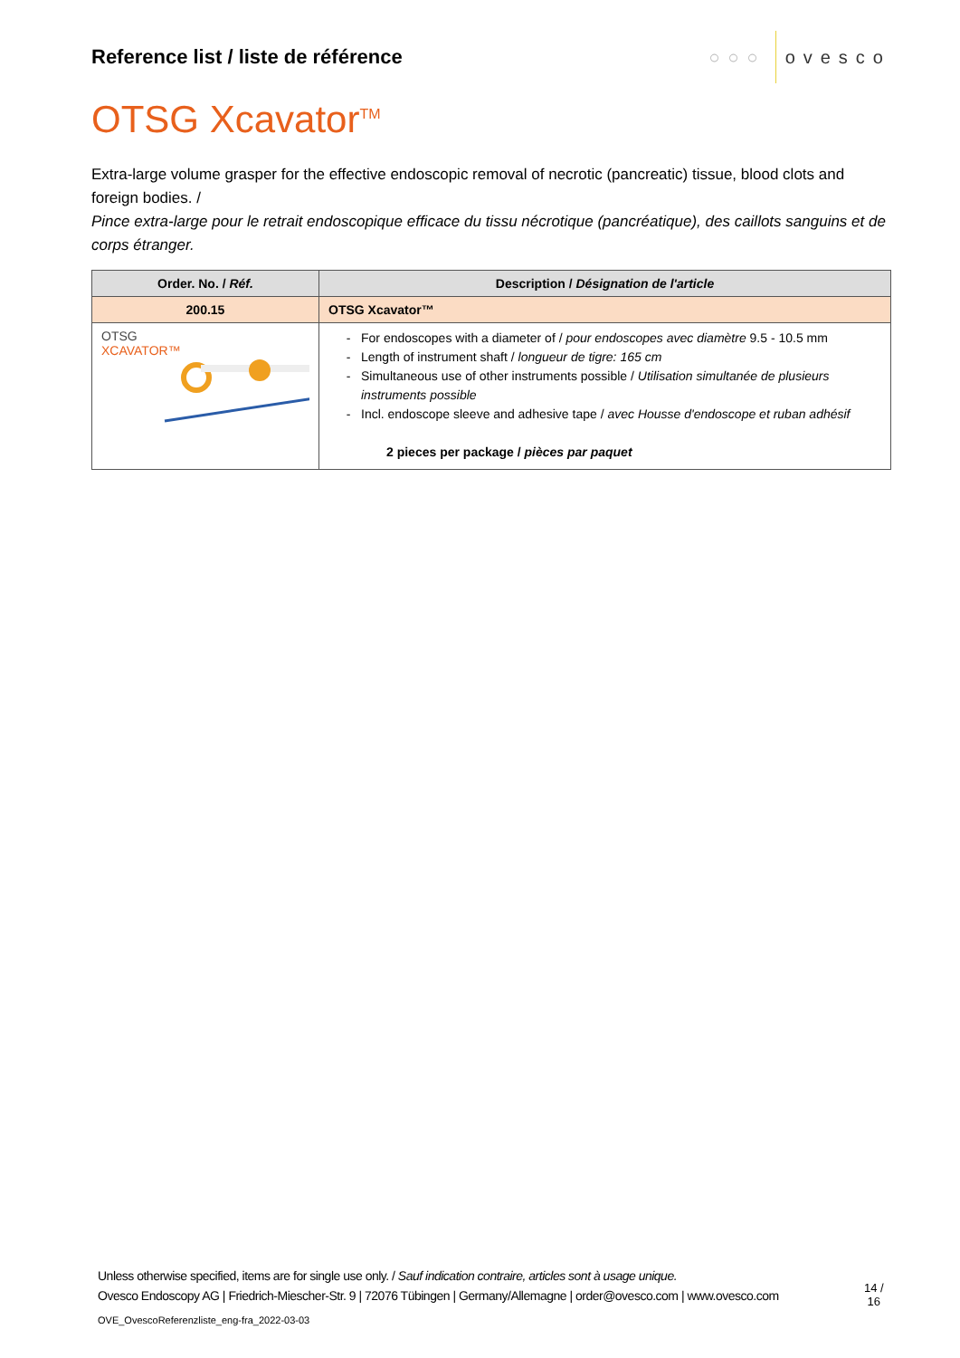Reference list / liste de référence
○○○ ovesco
OTSG Xcavator<sup>TM</sup>
Extra-large volume grasper for the effective endoscopic removal of necrotic (pancreatic) tissue, blood clots and foreign bodies. /
Pince extra-large pour le retrait endoscopique efficace du tissu nécrotique (pancréatique), des caillots sanguins et de corps étranger.
| Order. No. / Réf. | Description / Désignation de l'article |
| --- | --- |
| 200.15 | OTSG Xcavator™ |
| OTSG XCAVATOR™ | For endoscopes with a diameter of / pour endoscopes avec diamètre 9.5 - 10.5 mm Length of instrument shaft / longueur de tigre: 165 cm Simultaneous use of other instruments possible / Utilisation simultanée de plusieurs instruments possible Incl. endoscope sleeve and adhesive tape / avec Housse d'endoscope et ruban adhésif 2 pieces per package / pièces par paquet |
Unless otherwise specified, items are for single use only. / Sauf indication contraire, articles sont à usage unique.
Ovesco Endoscopy AG | Friedrich-Miescher-Str. 9 | 72076 Tübingen | Germany/Allemagne | order@ovesco.com | www.ovesco.com
14 /
16
OVE_OvescoReferenzliste_eng-fra_2022-03-03